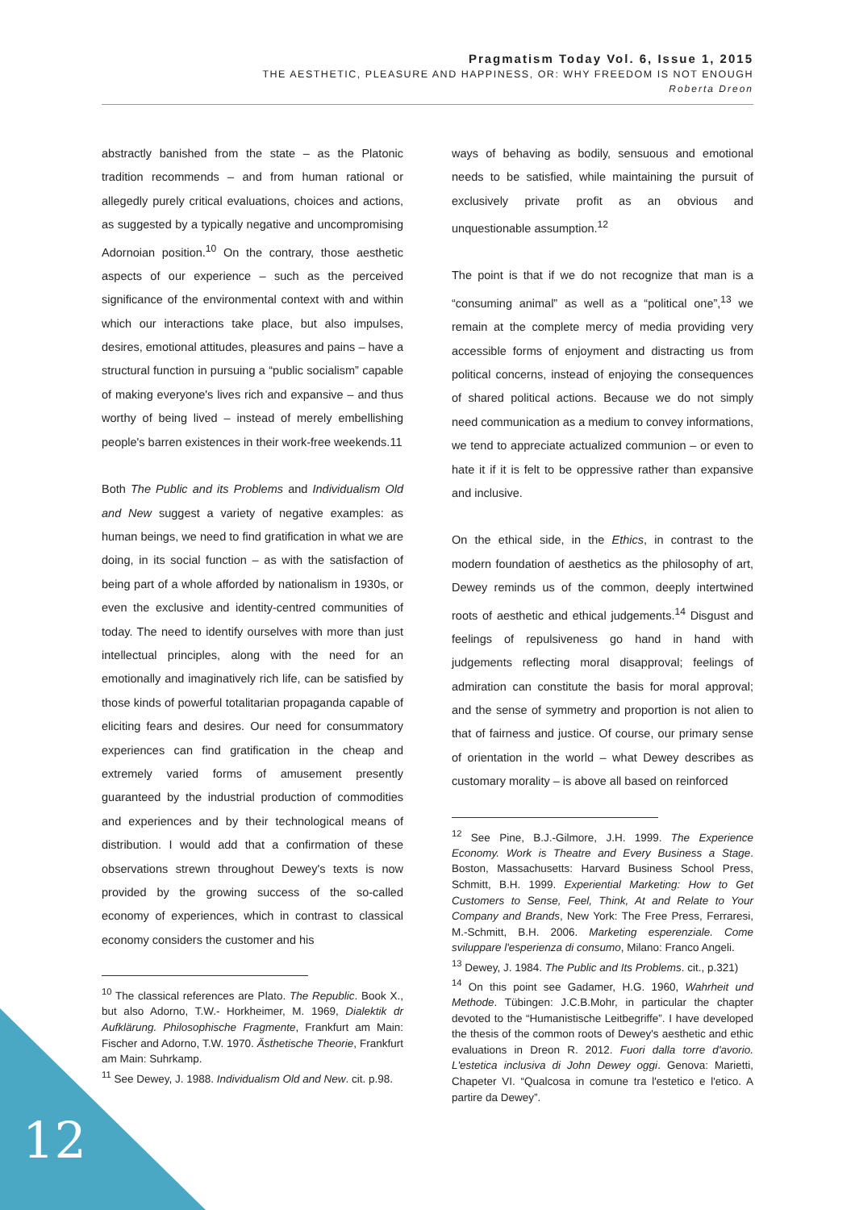Pragmatism Today Vol. 6, Issue 1, 2015
THE AESTHETIC, PLEASURE AND HAPPINESS, OR: WHY FREEDOM IS NOT ENOUGH
Roberta Dreon
abstractly banished from the state – as the Platonic tradition recommends – and from human rational or allegedly purely critical evaluations, choices and actions, as suggested by a typically negative and uncompromising Adornoian position.<sup>10</sup> On the contrary, those aesthetic aspects of our experience – such as the perceived significance of the environmental context with and within which our interactions take place, but also impulses, desires, emotional attitudes, pleasures and pains – have a structural function in pursuing a “public socialism” capable of making everyone's lives rich and expansive – and thus worthy of being lived – instead of merely embellishing people's barren existences in their work-free weekends.11
Both The Public and its Problems and Individualism Old and New suggest a variety of negative examples: as human beings, we need to find gratification in what we are doing, in its social function – as with the satisfaction of being part of a whole afforded by nationalism in 1930s, or even the exclusive and identity-centred communities of today. The need to identify ourselves with more than just intellectual principles, along with the need for an emotionally and imaginatively rich life, can be satisfied by those kinds of powerful totalitarian propaganda capable of eliciting fears and desires. Our need for consummatory experiences can find gratification in the cheap and extremely varied forms of amusement presently guaranteed by the industrial production of commodities and experiences and by their technological means of distribution. I would add that a confirmation of these observations strewn throughout Dewey's texts is now provided by the growing success of the so-called economy of experiences, which in contrast to classical economy considers the customer and his
<sup>10</sup> The classical references are Plato. The Republic. Book X., but also Adorno, T.W.- Horkheimer, M. 1969, Dialektik dr Aufklärung. Philosophische Fragmente, Frankfurt am Main: Fischer and Adorno, T.W. 1970. Ästhetische Theorie, Frankfurt am Main: Suhrkamp.
<sup>11</sup> See Dewey, J. 1988. Individualism Old and New. cit. p.98.
ways of behaving as bodily, sensuous and emotional needs to be satisfied, while maintaining the pursuit of exclusively private profit as an obvious and unquestionable assumption.<sup>12</sup>
The point is that if we do not recognize that man is a “consuming animal” as well as a “political one”,<sup>13</sup> we remain at the complete mercy of media providing very accessible forms of enjoyment and distracting us from political concerns, instead of enjoying the consequences of shared political actions. Because we do not simply need communication as a medium to convey informations, we tend to appreciate actualized communion – or even to hate it if it is felt to be oppressive rather than expansive and inclusive.
On the ethical side, in the Ethics, in contrast to the modern foundation of aesthetics as the philosophy of art, Dewey reminds us of the common, deeply intertwined roots of aesthetic and ethical judgements.<sup>14</sup> Disgust and feelings of repulsiveness go hand in hand with judgements reflecting moral disapproval; feelings of admiration can constitute the basis for moral approval; and the sense of symmetry and proportion is not alien to that of fairness and justice. Of course, our primary sense of orientation in the world – what Dewey describes as customary morality – is above all based on reinforced
<sup>12</sup> See Pine, B.J.-Gilmore, J.H. 1999. The Experience Economy. Work is Theatre and Every Business a Stage. Boston, Massachusetts: Harvard Business School Press, Schmitt, B.H. 1999. Experiential Marketing: How to Get Customers to Sense, Feel, Think, At and Relate to Your Company and Brands, New York: The Free Press, Ferraresi, M.-Schmitt, B.H. 2006. Marketing esperenziale. Come sviluppare l'esperienza di consumo, Milano: Franco Angeli.
<sup>13</sup> Dewey, J. 1984. The Public and Its Problems. cit., p.321)
<sup>14</sup> On this point see Gadamer, H.G. 1960, Wahrheit und Methode. Tübingen: J.C.B.Mohr, in particular the chapter devoted to the “Humanistische Leitbegriffe”. I have developed the thesis of the common roots of Dewey's aesthetic and ethic evaluations in Dreon R. 2012. Fuori dalla torre d'avorio. L'estetica inclusiva di John Dewey oggi. Genova: Marietti, Chapeter VI. “Qualcosa in comune tra l'estetico e l'etico. A partire da Dewey”.
12